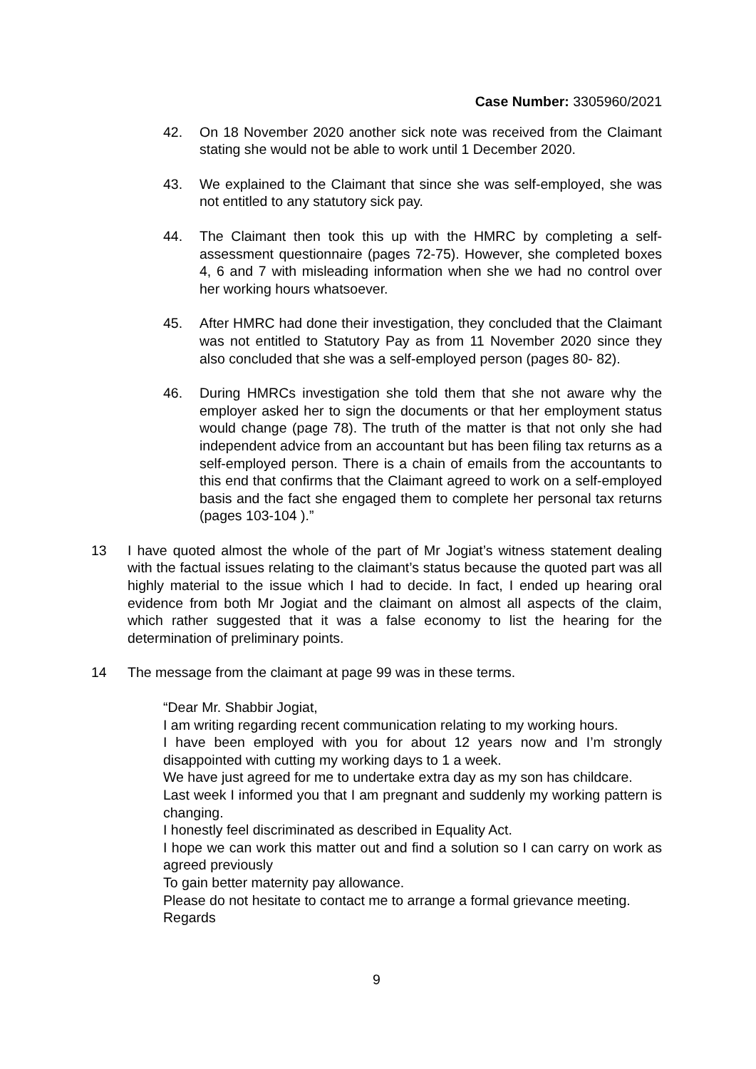Case Number: 3305960/2021
42. On 18 November 2020 another sick note was received from the Claimant stating she would not be able to work until 1 December 2020.
43. We explained to the Claimant that since she was self-employed, she was not entitled to any statutory sick pay.
44. The Claimant then took this up with the HMRC by completing a self-assessment questionnaire (pages 72-75). However, she completed boxes 4, 6 and 7 with misleading information when she we had no control over her working hours whatsoever.
45. After HMRC had done their investigation, they concluded that the Claimant was not entitled to Statutory Pay as from 11 November 2020 since they also concluded that she was a self-employed person (pages 80- 82).
46. During HMRCs investigation she told them that she not aware why the employer asked her to sign the documents or that her employment status would change (page 78). The truth of the matter is that not only she had independent advice from an accountant but has been filing tax returns as a self-employed person. There is a chain of emails from the accountants to this end that confirms that the Claimant agreed to work on a self-employed basis and the fact she engaged them to complete her personal tax returns (pages 103-104 ).”
13 I have quoted almost the whole of the part of Mr Jogiat’s witness statement dealing with the factual issues relating to the claimant’s status because the quoted part was all highly material to the issue which I had to decide. In fact, I ended up hearing oral evidence from both Mr Jogiat and the claimant on almost all aspects of the claim, which rather suggested that it was a false economy to list the hearing for the determination of preliminary points.
14 The message from the claimant at page 99 was in these terms.
“Dear Mr. Shabbir Jogiat,
I am writing regarding recent communication relating to my working hours.
I have been employed with you for about 12 years now and I’m strongly disappointed with cutting my working days to 1 a week.
We have just agreed for me to undertake extra day as my son has childcare.
Last week I informed you that I am pregnant and suddenly my working pattern is changing.
I honestly feel discriminated as described in Equality Act.
I hope we can work this matter out and find a solution so I can carry on work as agreed previously
To gain better maternity pay allowance.
Please do not hesitate to contact me to arrange a formal grievance meeting.
Regards
9